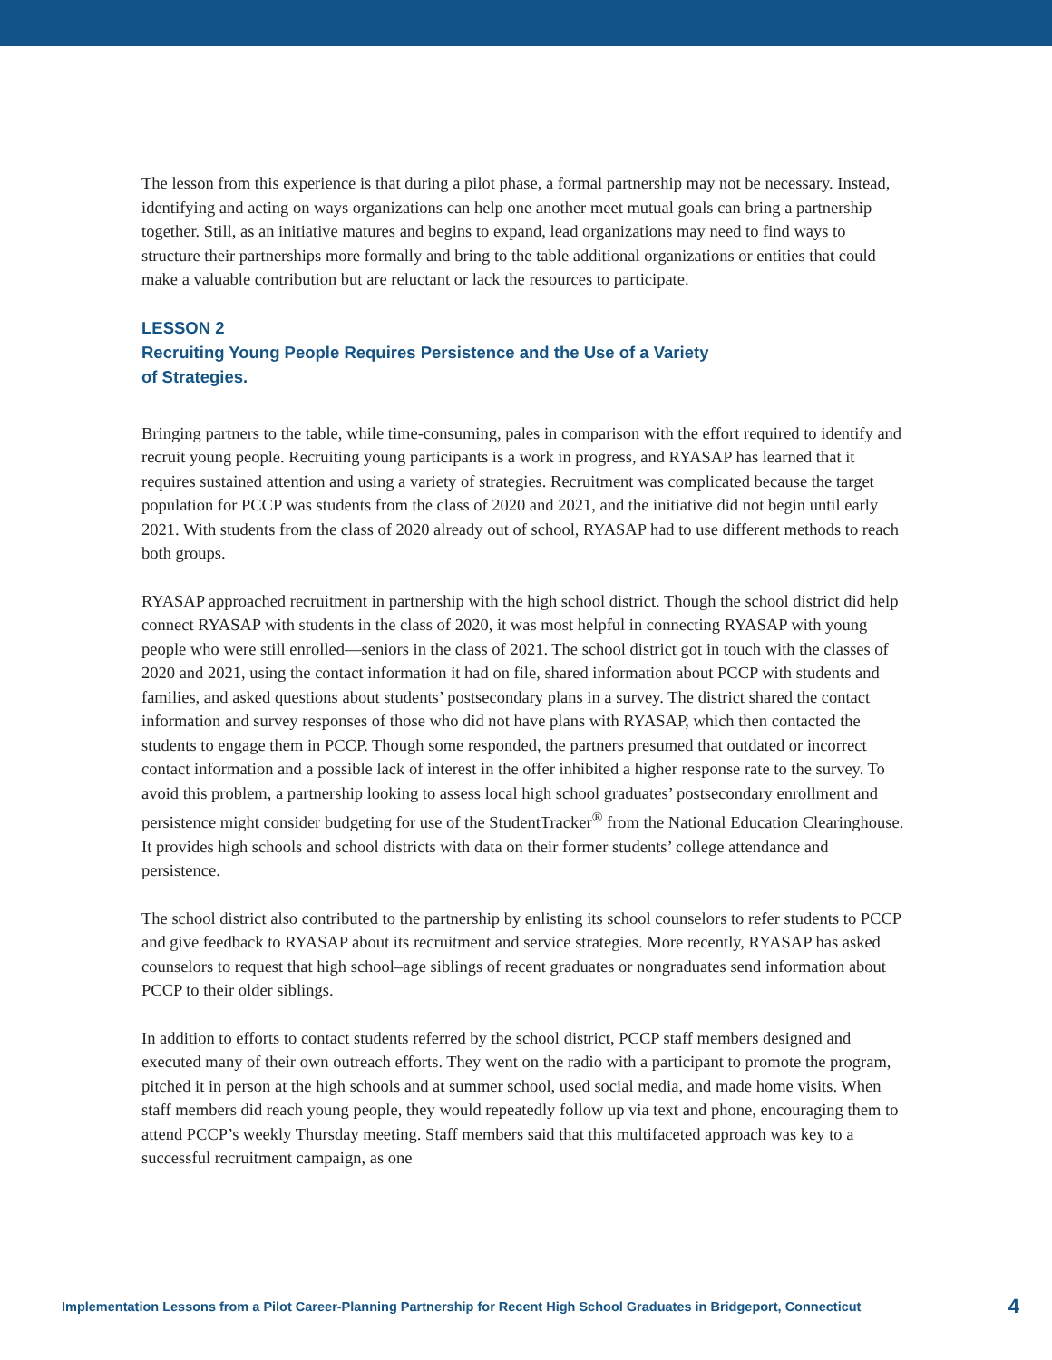The lesson from this experience is that during a pilot phase, a formal partnership may not be necessary. Instead, identifying and acting on ways organizations can help one another meet mutual goals can bring a partnership together. Still, as an initiative matures and begins to expand, lead organizations may need to find ways to structure their partnerships more formally and bring to the table additional organizations or entities that could make a valuable contribution but are reluctant or lack the resources to participate.
LESSON 2
Recruiting Young People Requires Persistence and the Use of a Variety
of Strategies.
Bringing partners to the table, while time-consuming, pales in comparison with the effort required to identify and recruit young people. Recruiting young participants is a work in progress, and RYASAP has learned that it requires sustained attention and using a variety of strategies. Recruitment was complicated because the target population for PCCP was students from the class of 2020 and 2021, and the initiative did not begin until early 2021. With students from the class of 2020 already out of school, RYASAP had to use different methods to reach both groups.
RYASAP approached recruitment in partnership with the high school district. Though the school district did help connect RYASAP with students in the class of 2020, it was most helpful in connecting RYASAP with young people who were still enrolled—seniors in the class of 2021. The school district got in touch with the classes of 2020 and 2021, using the contact information it had on file, shared information about PCCP with students and families, and asked questions about students’ postsecondary plans in a survey. The district shared the contact information and survey responses of those who did not have plans with RYASAP, which then contacted the students to engage them in PCCP. Though some responded, the partners presumed that outdated or incorrect contact information and a possible lack of interest in the offer inhibited a higher response rate to the survey. To avoid this problem, a partnership looking to assess local high school graduates’ postsecondary enrollment and persistence might consider budgeting for use of the StudentTracker<sup>®</sup> from the National Education Clearinghouse. It provides high schools and school districts with data on their former students’ college attendance and persistence.
The school district also contributed to the partnership by enlisting its school counselors to refer students to PCCP and give feedback to RYASAP about its recruitment and service strategies. More recently, RYASAP has asked counselors to request that high school–age siblings of recent graduates or nongraduates send information about PCCP to their older siblings.
In addition to efforts to contact students referred by the school district, PCCP staff members designed and executed many of their own outreach efforts. They went on the radio with a participant to promote the program, pitched it in person at the high schools and at summer school, used social media, and made home visits. When staff members did reach young people, they would repeatedly follow up via text and phone, encouraging them to attend PCCP’s weekly Thursday meeting. Staff members said that this multifaceted approach was key to a successful recruitment campaign, as one
Implementation Lessons from a Pilot Career-Planning Partnership for Recent High School Graduates in Bridgeport, Connecticut 4